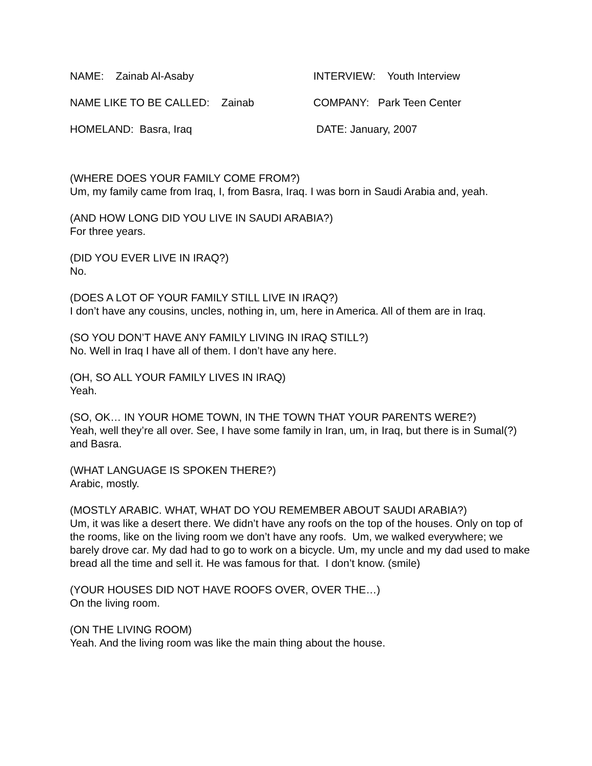NAME: Zainab Al-Asaby INTERVIEW: Youth Interview
NAME LIKE TO BE CALLED: Zainab COMPANY: Park Teen Center
HOMELAND: Basra, Iraq DATE: January, 2007
(WHERE DOES YOUR FAMILY COME FROM?)
Um, my family came from Iraq, I, from Basra, Iraq. I was born in Saudi Arabia and, yeah.
(AND HOW LONG DID YOU LIVE IN SAUDI ARABIA?)
For three years.
(DID YOU EVER LIVE IN IRAQ?)
No.
(DOES A LOT OF YOUR FAMILY STILL LIVE IN IRAQ?)
I don’t have any cousins, uncles, nothing in, um, here in America. All of them are in Iraq.
(SO YOU DON’T HAVE ANY FAMILY LIVING IN IRAQ STILL?)
No. Well in Iraq I have all of them. I don’t have any here.
(OH, SO ALL YOUR FAMILY LIVES IN IRAQ)
Yeah.
(SO, OK… IN YOUR HOME TOWN, IN THE TOWN THAT YOUR PARENTS WERE?)
Yeah, well they’re all over. See, I have some family in Iran, um, in Iraq, but there is in Sumal(?) and Basra.
(WHAT LANGUAGE IS SPOKEN THERE?)
Arabic, mostly.
(MOSTLY ARABIC. WHAT, WHAT DO YOU REMEMBER ABOUT SAUDI ARABIA?)
Um, it was like a desert there. We didn’t have any roofs on the top of the houses. Only on top of the rooms, like on the living room we don’t have any roofs. Um, we walked everywhere; we barely drove car. My dad had to go to work on a bicycle. Um, my uncle and my dad used to make bread all the time and sell it. He was famous for that. I don’t know. (smile)
(YOUR HOUSES DID NOT HAVE ROOFS OVER, OVER THE…)
On the living room.
(ON THE LIVING ROOM)
Yeah. And the living room was like the main thing about the house.